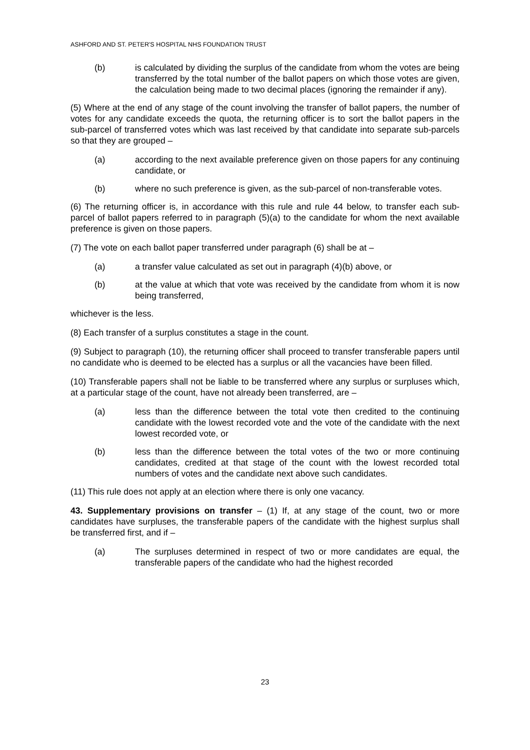ASHFORD AND ST. PETER'S HOSPITAL NHS FOUNDATION TRUST
(b) is calculated by dividing the surplus of the candidate from whom the votes are being transferred by the total number of the ballot papers on which those votes are given, the calculation being made to two decimal places (ignoring the remainder if any).
(5) Where at the end of any stage of the count involving the transfer of ballot papers, the number of votes for any candidate exceeds the quota, the returning officer is to sort the ballot papers in the sub-parcel of transferred votes which was last received by that candidate into separate sub-parcels so that they are grouped –
(a) according to the next available preference given on those papers for any continuing candidate, or
(b) where no such preference is given, as the sub-parcel of non-transferable votes.
(6) The returning officer is, in accordance with this rule and rule 44 below, to transfer each sub-parcel of ballot papers referred to in paragraph (5)(a) to the candidate for whom the next available preference is given on those papers.
(7) The vote on each ballot paper transferred under paragraph (6) shall be at –
(a) a transfer value calculated as set out in paragraph (4)(b) above, or
(b) at the value at which that vote was received by the candidate from whom it is now being transferred,
whichever is the less.
(8) Each transfer of a surplus constitutes a stage in the count.
(9) Subject to paragraph (10), the returning officer shall proceed to transfer transferable papers until no candidate who is deemed to be elected has a surplus or all the vacancies have been filled.
(10) Transferable papers shall not be liable to be transferred where any surplus or surpluses which, at a particular stage of the count, have not already been transferred, are –
(a) less than the difference between the total vote then credited to the continuing candidate with the lowest recorded vote and the vote of the candidate with the next lowest recorded vote, or
(b) less than the difference between the total votes of the two or more continuing candidates, credited at that stage of the count with the lowest recorded total numbers of votes and the candidate next above such candidates.
(11) This rule does not apply at an election where there is only one vacancy.
43. Supplementary provisions on transfer – (1) If, at any stage of the count, two or more candidates have surpluses, the transferable papers of the candidate with the highest surplus shall be transferred first, and if –
(a) The surpluses determined in respect of two or more candidates are equal, the transferable papers of the candidate who had the highest recorded
23